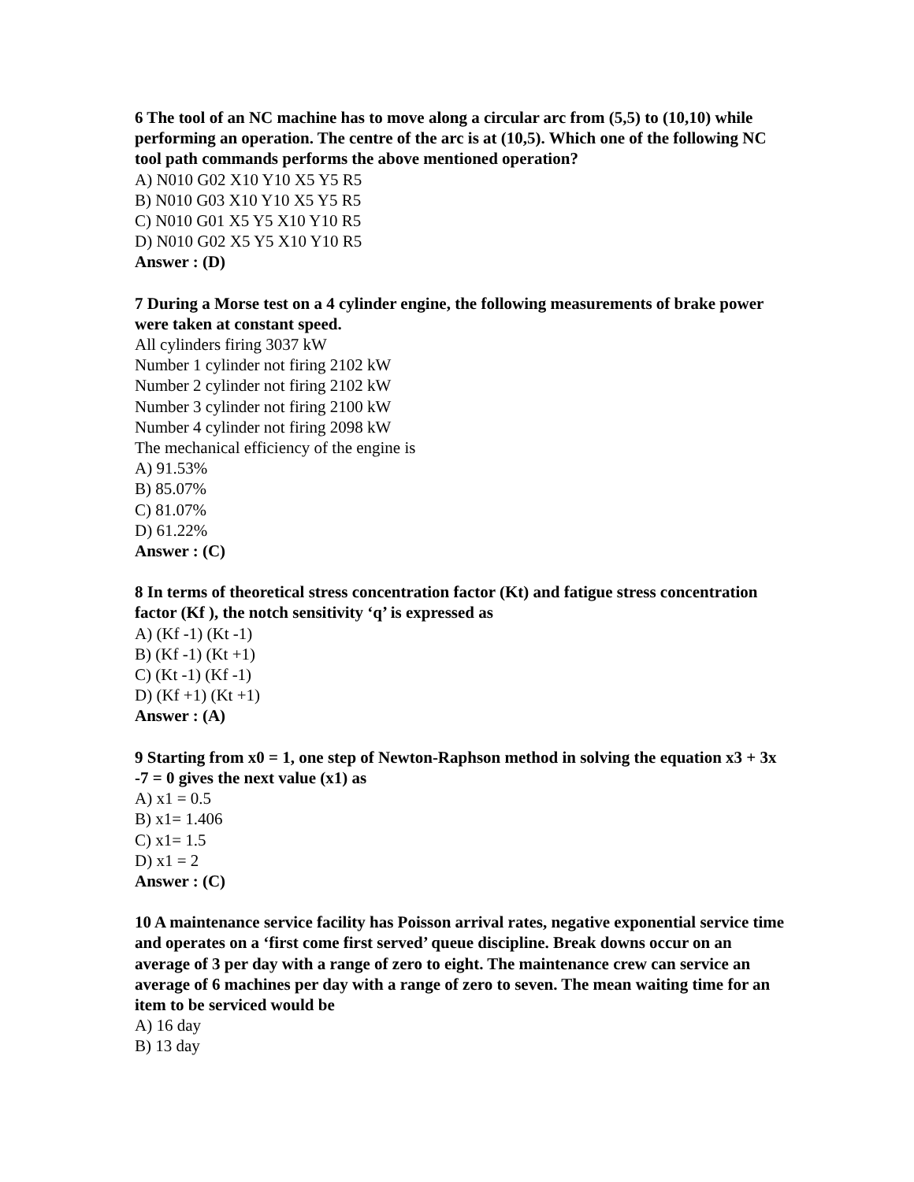6 The tool of an NC machine has to move along a circular arc from (5,5) to (10,10) while performing an operation. The centre of the arc is at (10,5). Which one of the following NC tool path commands performs the above mentioned operation?
A) N010 G02 X10 Y10 X5 Y5 R5
B) N010 G03 X10 Y10 X5 Y5 R5
C) N010 G01 X5 Y5 X10 Y10 R5
D) N010 G02 X5 Y5 X10 Y10 R5
Answer : (D)
7 During a Morse test on a 4 cylinder engine, the following measurements of brake power were taken at constant speed.
All cylinders firing 3037 kW
Number 1 cylinder not firing 2102 kW
Number 2 cylinder not firing 2102 kW
Number 3 cylinder not firing 2100 kW
Number 4 cylinder not firing 2098 kW
The mechanical efficiency of the engine is
A) 91.53%
B) 85.07%
C) 81.07%
D) 61.22%
Answer : (C)
8 In terms of theoretical stress concentration factor (Kt) and fatigue stress concentration factor (Kf ), the notch sensitivity ‘q’ is expressed as
A) (Kf -1) (Kt -1)
B) (Kf -1) (Kt +1)
C) (Kt -1) (Kf -1)
D) (Kf +1) (Kt +1)
Answer : (A)
9 Starting from x0 = 1, one step of Newton-Raphson method in solving the equation x3 + 3x -7 = 0 gives the next value (x1) as
A) x1 = 0.5
B) x1= 1.406
C) x1= 1.5
D) x1 = 2
Answer : (C)
10 A maintenance service facility has Poisson arrival rates, negative exponential service time and operates on a ‘first come first served’ queue discipline. Break downs occur on an average of 3 per day with a range of zero to eight. The maintenance crew can service an average of 6 machines per day with a range of zero to seven. The mean waiting time for an item to be serviced would be
A) 16 day
B) 13 day